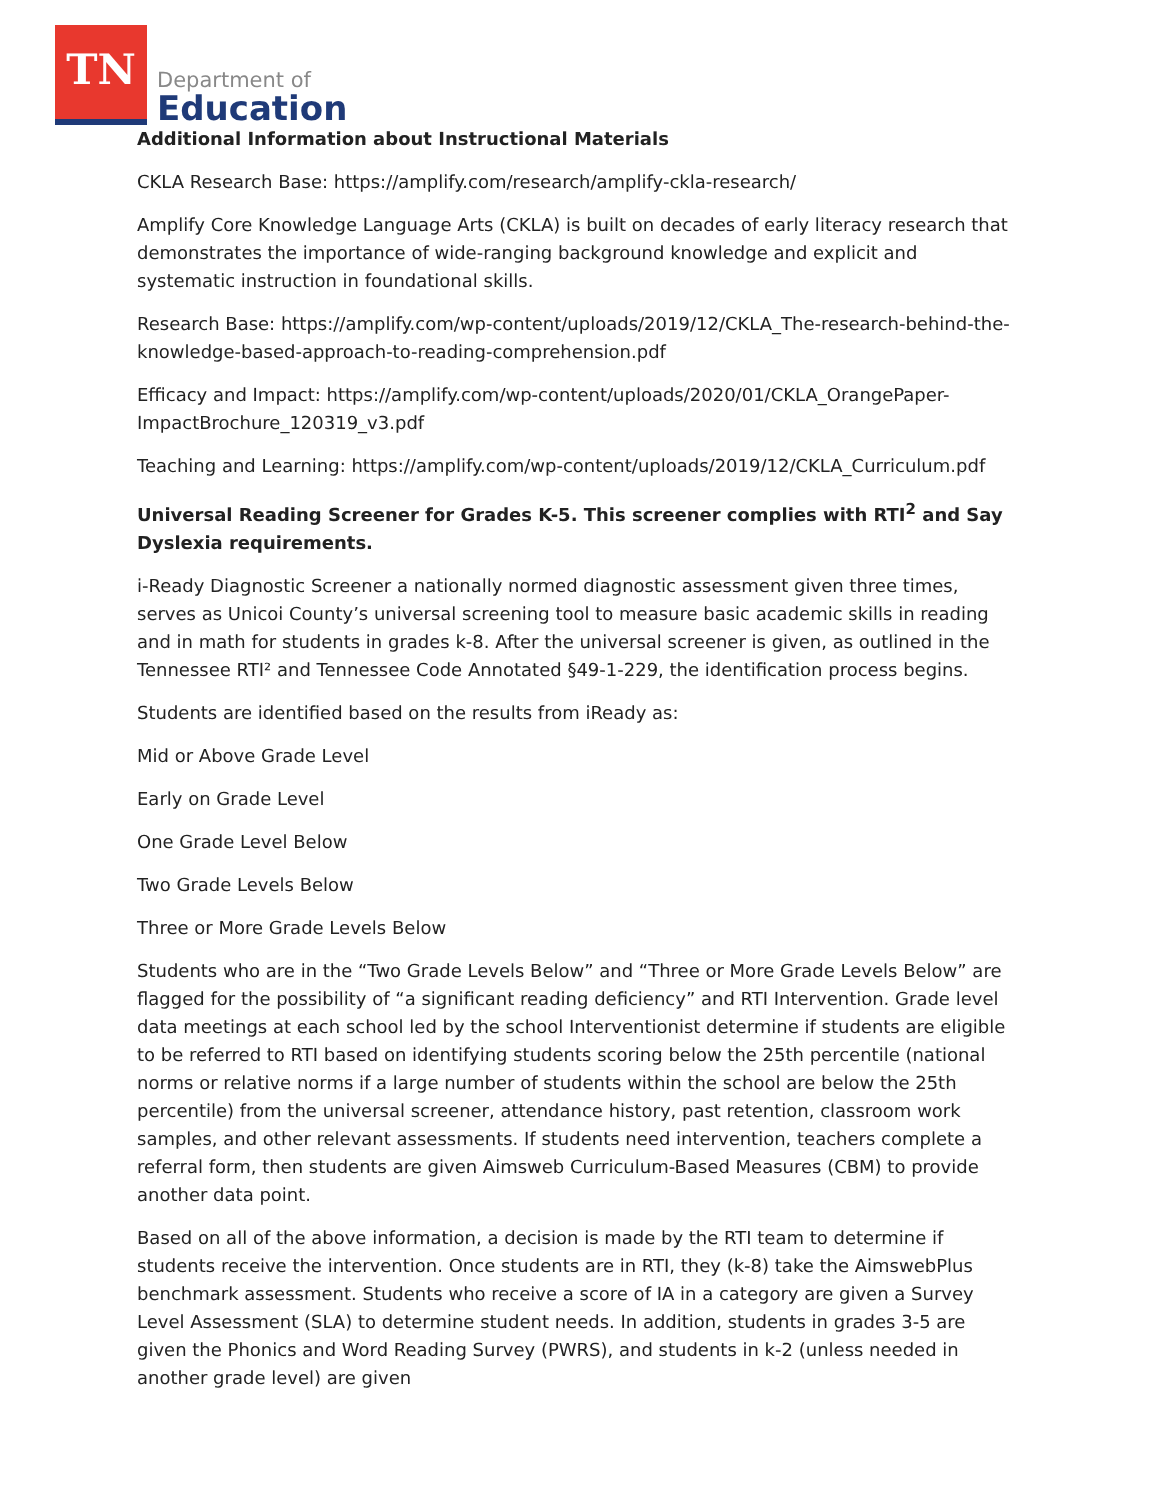TN
Department of
Education
Additional Information about Instructional Materials
CKLA Research Base: https://amplify.com/research/amplify-ckla-research/
Amplify Core Knowledge Language Arts (CKLA) is built on decades of early literacy research that demonstrates the importance of wide-ranging background knowledge and explicit and systematic instruction in foundational skills.
Research Base: https://amplify.com/wp-content/uploads/2019/12/CKLA_The-research-behind-the-knowledge-based-approach-to-reading-comprehension.pdf
Efficacy and Impact: https://amplify.com/wp-content/uploads/2020/01/CKLA_OrangePaper-ImpactBrochure_120319_v3.pdf
Teaching and Learning: https://amplify.com/wp-content/uploads/2019/12/CKLA_Curriculum.pdf
Universal Reading Screener for Grades K-5. This screener complies with RTI<sup>2</sup> and Say Dyslexia requirements.
i-Ready Diagnostic Screener a nationally normed diagnostic assessment given three times, serves as Unicoi County’s universal screening tool to measure basic academic skills in reading and in math for students in grades k-8. After the universal screener is given, as outlined in the Tennessee RTI² and Tennessee Code Annotated §49-1-229, the identification process begins.
Students are identified based on the results from iReady as:
Mid or Above Grade Level
Early on Grade Level
One Grade Level Below
Two Grade Levels Below
Three or More Grade Levels Below
Students who are in the “Two Grade Levels Below” and “Three or More Grade Levels Below” are flagged for the possibility of “a significant reading deficiency” and RTI Intervention. Grade level data meetings at each school led by the school Interventionist determine if students are eligible to be referred to RTI based on identifying students scoring below the 25th percentile (national norms or relative norms if a large number of students within the school are below the 25th percentile) from the universal screener, attendance history, past retention, classroom work samples, and other relevant assessments. If students need intervention, teachers complete a referral form, then students are given Aimsweb Curriculum-Based Measures (CBM) to provide another data point.
Based on all of the above information, a decision is made by the RTI team to determine if students receive the intervention. Once students are in RTI, they (k-8) take the AimswebPlus benchmark assessment. Students who receive a score of IA in a category are given a Survey Level Assessment (SLA) to determine student needs. In addition, students in grades 3-5 are given the Phonics and Word Reading Survey (PWRS), and students in k-2 (unless needed in another grade level) are given